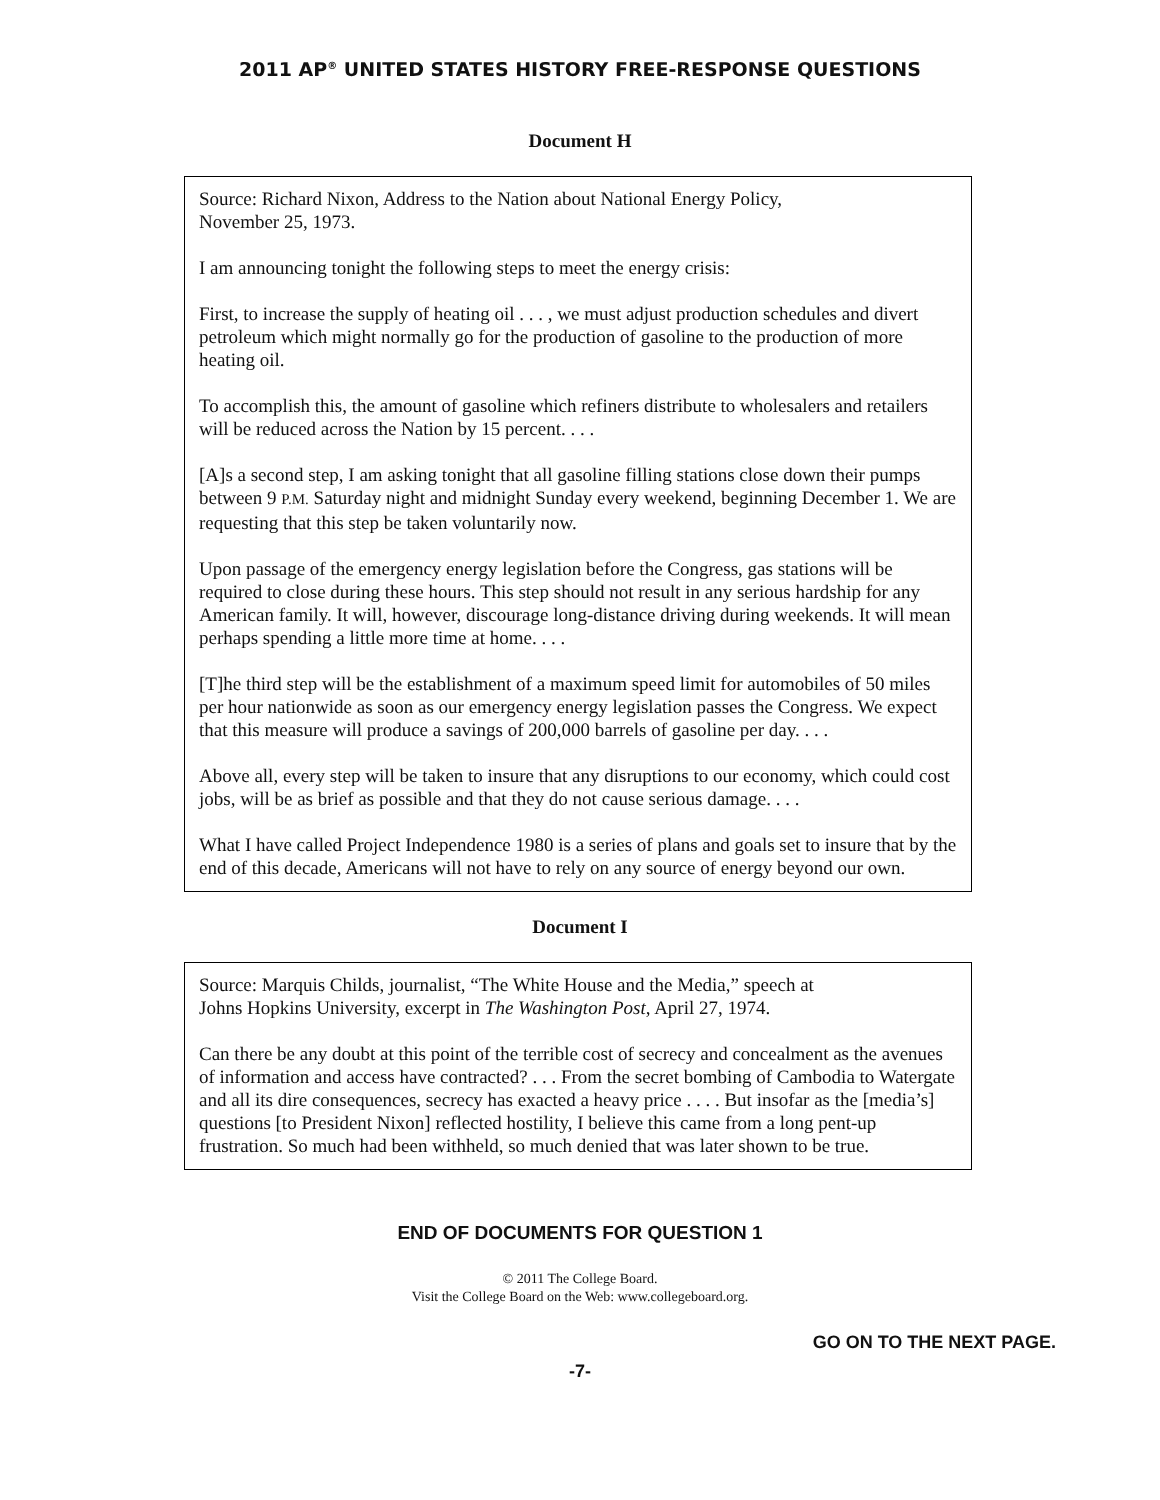2011 AP<sup>®</sup> UNITED STATES HISTORY FREE-RESPONSE QUESTIONS
Document H
Source: Richard Nixon, Address to the Nation about National Energy Policy,
November 25, 1973.
I am announcing tonight the following steps to meet the energy crisis:
First, to increase the supply of heating oil . . . , we must adjust production schedules and divert petroleum which might normally go for the production of gasoline to the production of more heating oil.
To accomplish this, the amount of gasoline which refiners distribute to wholesalers and retailers will be reduced across the Nation by 15 percent. . . .
[A]s a second step, I am asking tonight that all gasoline filling stations close down their pumps between 9 P.M. Saturday night and midnight Sunday every weekend, beginning December 1. We are requesting that this step be taken voluntarily now.
Upon passage of the emergency energy legislation before the Congress, gas stations will be required to close during these hours. This step should not result in any serious hardship for any American family. It will, however, discourage long-distance driving during weekends. It will mean perhaps spending a little more time at home. . . .
[T]he third step will be the establishment of a maximum speed limit for automobiles of 50 miles per hour nationwide as soon as our emergency energy legislation passes the Congress. We expect that this measure will produce a savings of 200,000 barrels of gasoline per day. . . .
Above all, every step will be taken to insure that any disruptions to our economy, which could cost jobs, will be as brief as possible and that they do not cause serious damage. . . .
What I have called Project Independence 1980 is a series of plans and goals set to insure that by the end of this decade, Americans will not have to rely on any source of energy beyond our own.
Document I
Source: Marquis Childs, journalist, “The White House and the Media,” speech at
Johns Hopkins University, excerpt in The Washington Post, April 27, 1974.
Can there be any doubt at this point of the terrible cost of secrecy and concealment as the avenues of information and access have contracted? . . . From the secret bombing of Cambodia to Watergate and all its dire consequences, secrecy has exacted a heavy price . . . . But insofar as the [media’s] questions [to President Nixon] reflected hostility, I believe this came from a long pent-up frustration. So much had been withheld, so much denied that was later shown to be true.
END OF DOCUMENTS FOR QUESTION 1
© 2011 The College Board.
Visit the College Board on the Web: www.collegeboard.org.
GO ON TO THE NEXT PAGE.
-7-